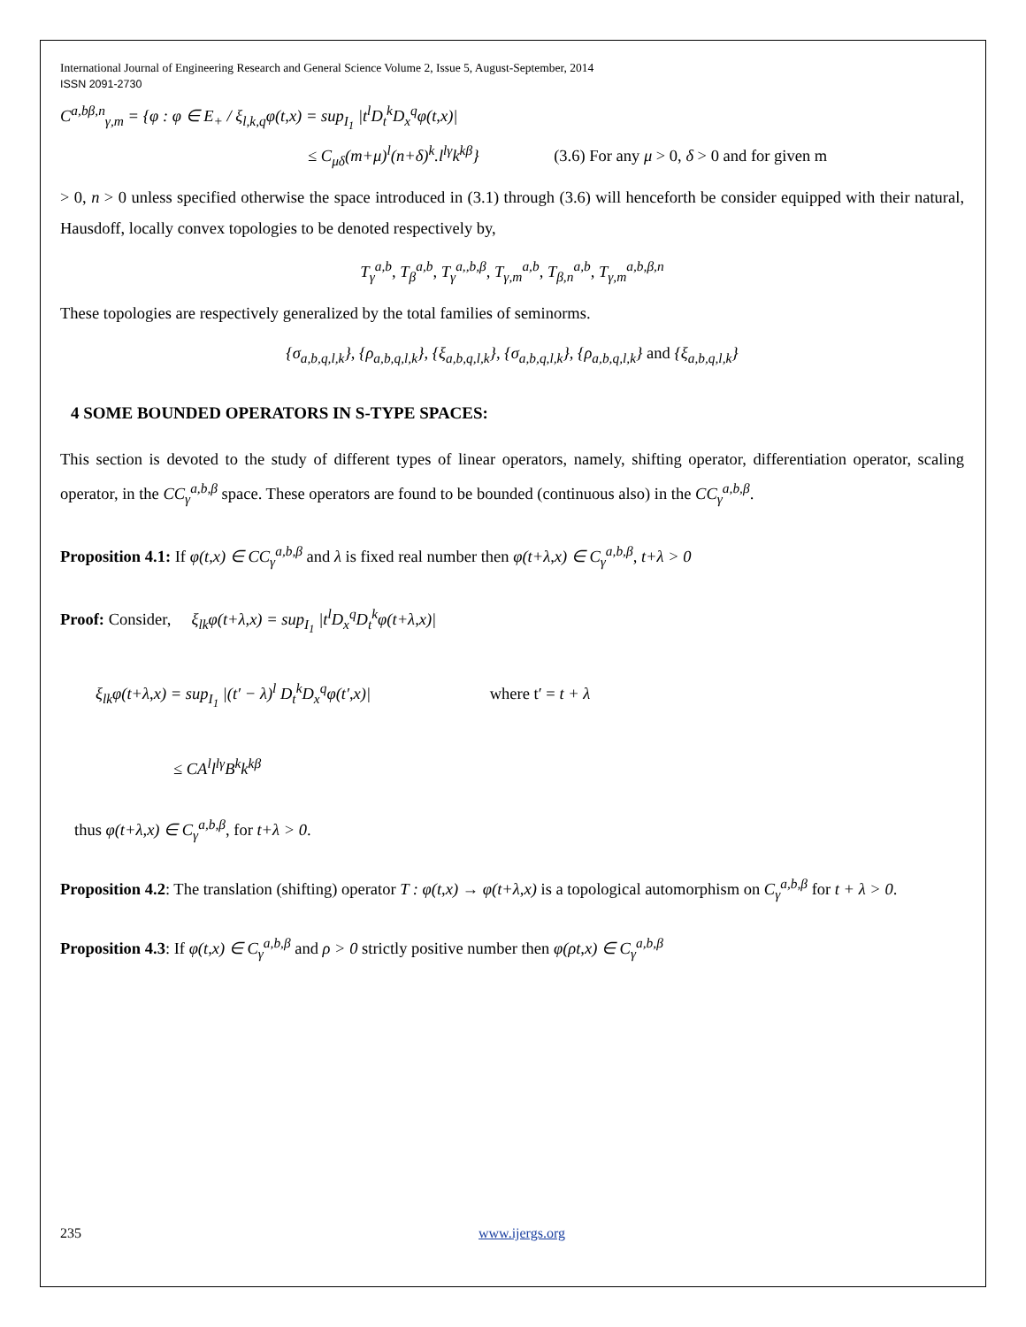International Journal of Engineering Research and General Science Volume 2, Issue 5, August-September, 2014
ISSN 2091-2730
C<sup>a,bβ,n</sup><sub>γ,m</sub> = {φ : φ ∈ E<sub>+</sub> / ξ<sub>l,k,q</sub>φ(t,x) = sup<sub>I<sub>1</sub></sub> |t<sup>l</sup>D<sub>t</sub><sup>k</sup>D<sub>x</sub><sup>q</sup>φ(t,x)|
≤ C<sub>μδ</sub>(m+μ)<sup>l</sup>(n+δ)<sup>k</sup>.l<sup>lγ</sup>k<sup>kβ</sup>} (3.6) For any μ > 0, δ > 0 and for given m
> 0, n > 0 unless specified otherwise the space introduced in (3.1) through (3.6) will henceforth be consider equipped with their natural, Hausdoff, locally convex topologies to be denoted respectively by,
T<sub>γ</sub><sup>a,b</sup>, T<sub>β</sub><sup>a,b</sup>, T<sub>γ</sub><sup>a,,b,β</sup>, T<sub>γ,m</sub><sup>a,b</sup>, T<sub>β,n</sub><sup>a,b</sup>, T<sub>γ,m</sub><sup>a,b,β,n</sup>
These topologies are respectively generalized by the total families of seminorms.
{σ<sub>a,b,q,l,k</sub>}, {ρ<sub>a,b,q,l,k</sub>}, {ξ<sub>a,b,q,l,k</sub>}, {σ<sub>a,b,q,l,k</sub>}, {ρ<sub>a,b,q,l,k</sub>} and {ξ<sub>a,b,q,l,k</sub>}
4 SOME BOUNDED OPERATORS IN S-TYPE SPACES:
This section is devoted to the study of different types of linear operators, namely, shifting operator, differentiation operator, scaling operator, in the CC<sub>γ</sub><sup>a,b,β</sup> space. These operators are found to be bounded (continuous also) in the CC<sub>γ</sub><sup>a,b,β</sup>.
Proposition 4.1: If φ(t,x) ∈ CC<sub>γ</sub><sup>a,b,β</sup> and λ is fixed real number then φ(t+λ,x) ∈ C<sub>γ</sub><sup>a,b,β</sup>, t+λ > 0
Proof: Consider, ξ<sub>lk</sub>φ(t+λ,x) = sup<sub>I<sub>1</sub></sub> |t<sup>l</sup>D<sub>x</sub><sup>q</sup>D<sub>t</sub><sup>k</sup>φ(t+λ,x)|
ξ<sub>lk</sub>φ(t+λ,x) = sup<sub>I<sub>1</sub></sub> |(t′ − λ)<sup>l</sup> D<sub>t</sub><sup>k</sup>D<sub>x</sub><sup>q</sup>φ(t′,x)| where t′ = t + λ
≤ CA<sup>l</sup>l<sup>lγ</sup>B<sup>k</sup>k<sup>kβ</sup>
thus φ(t+λ,x) ∈ C<sub>γ</sub><sup>a,b,β</sup>, for t+λ > 0.
Proposition 4.2: The translation (shifting) operator T : φ(t,x) → φ(t+λ,x) is a topological automorphism on C<sub>γ</sub><sup>a,b,β</sup> for t + λ > 0.
Proposition 4.3: If φ(t,x) ∈ C<sub>γ</sub><sup>a,b,β</sup> and ρ > 0 strictly positive number then φ(ρt,x) ∈ C<sub>γ</sub><sup>a,b,β</sup>
235 www.ijergs.org